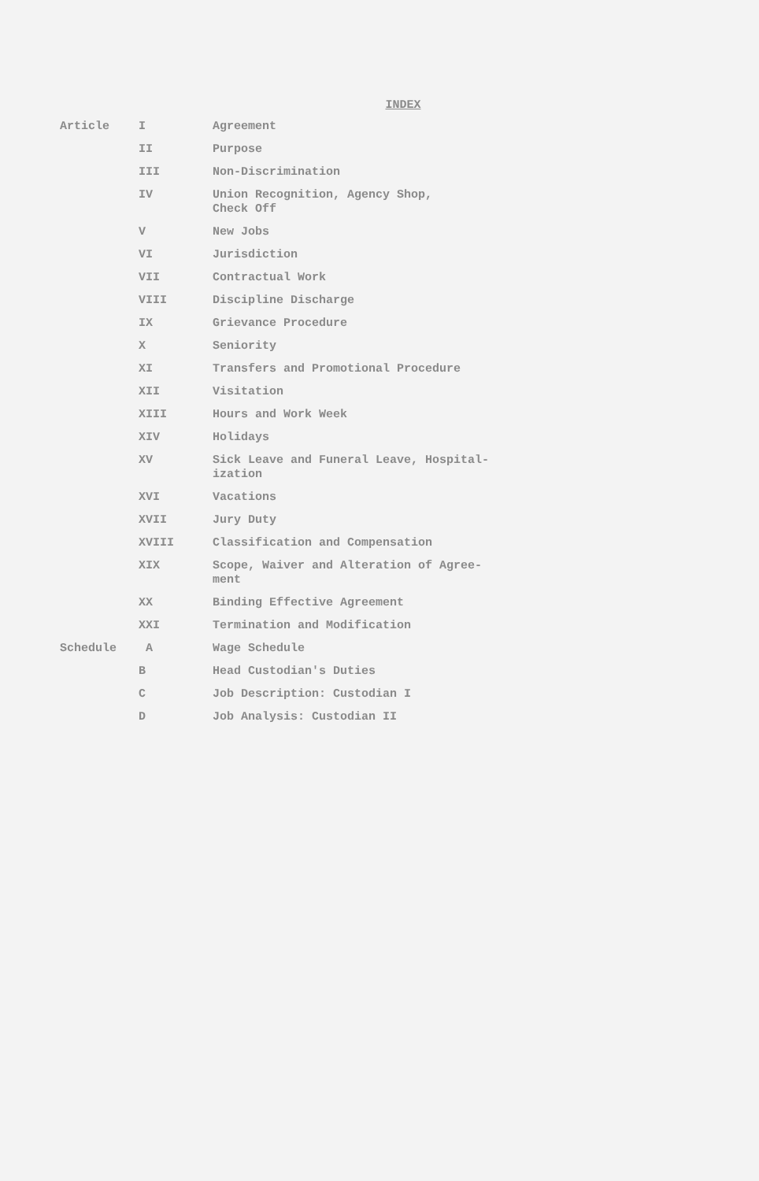INDEX
| Article | I | Agreement |
| | II | Purpose |
| | III | Non-Discrimination |
| | IV | Union Recognition, Agency Shop, Check Off |
| | V | New Jobs |
| | VI | Jurisdiction |
| | VII | Contractual Work |
| | VIII | Discipline Discharge |
| | IX | Grievance Procedure |
| | X | Seniority |
| | XI | Transfers and Promotional Procedure |
| | XII | Visitation |
| | XIII | Hours and Work Week |
| | XIV | Holidays |
| | XV | Sick Leave and Funeral Leave, Hospital- ization |
| | XVI | Vacations |
| | XVII | Jury Duty |
| | XVIII | Classification and Compensation |
| | XIX | Scope, Waiver and Alteration of Agree- ment |
| | XX | Binding Effective Agreement |
| | XXI | Termination and Modification |
| Schedule | A | Wage Schedule |
| | B | Head Custodian's Duties |
| | C | Job Description: Custodian I |
| | D | Job Analysis: Custodian II |